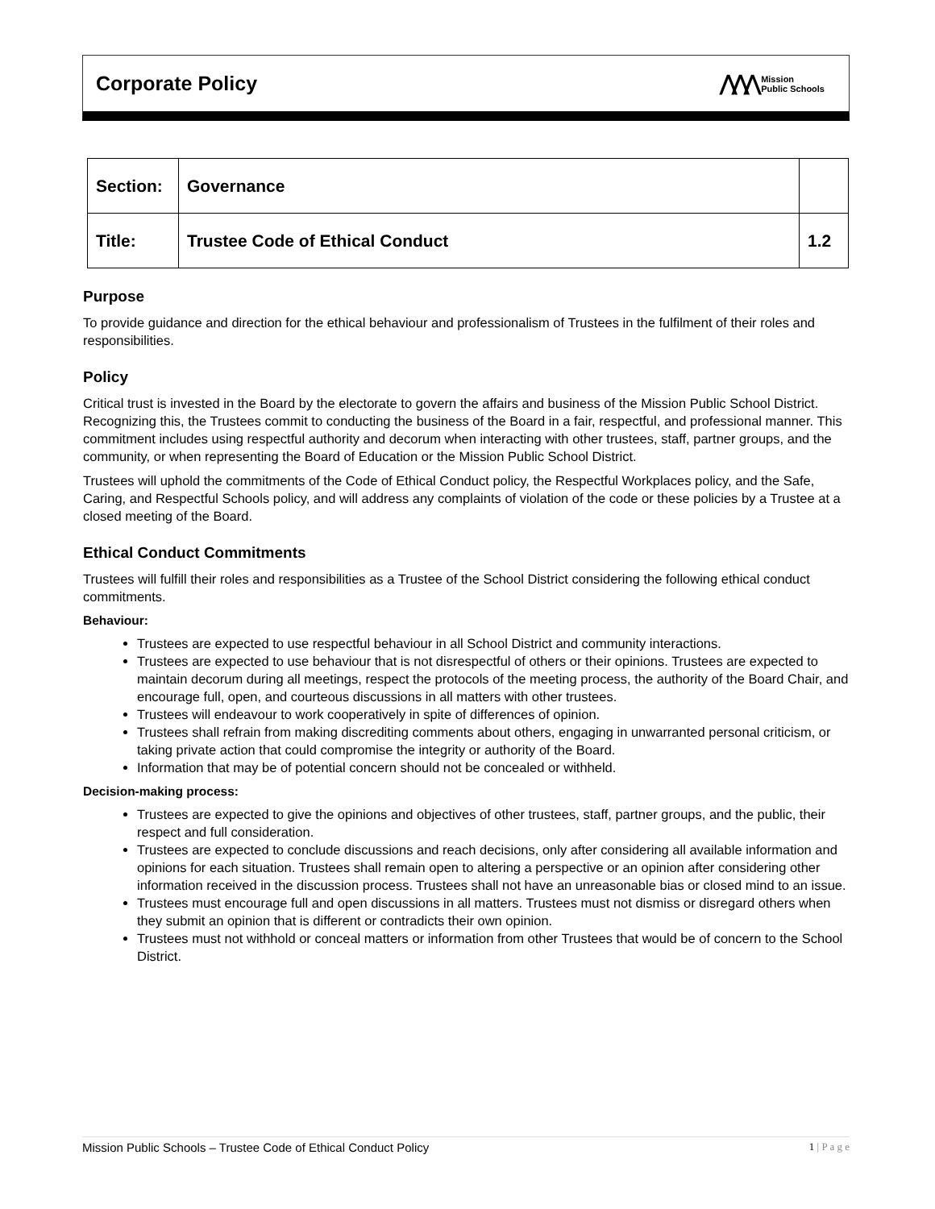Corporate Policy
⋀⋀⋀
Mission
Public Schools
| Section: | Governance | |
| Title: | Trustee Code of Ethical Conduct | 1.2 |
Purpose
To provide guidance and direction for the ethical behaviour and professionalism of Trustees in the fulfilment of their roles and responsibilities.
Policy
Critical trust is invested in the Board by the electorate to govern the affairs and business of the Mission Public School District. Recognizing this, the Trustees commit to conducting the business of the Board in a fair, respectful, and professional manner. This commitment includes using respectful authority and decorum when interacting with other trustees, staff, partner groups, and the community, or when representing the Board of Education or the Mission Public School District.
Trustees will uphold the commitments of the Code of Ethical Conduct policy, the Respectful Workplaces policy, and the Safe, Caring, and Respectful Schools policy, and will address any complaints of violation of the code or these policies by a Trustee at a closed meeting of the Board.
Ethical Conduct Commitments
Trustees will fulfill their roles and responsibilities as a Trustee of the School District considering the following ethical conduct commitments.
Behaviour:
Trustees are expected to use respectful behaviour in all School District and community interactions.
Trustees are expected to use behaviour that is not disrespectful of others or their opinions. Trustees are expected to maintain decorum during all meetings, respect the protocols of the meeting process, the authority of the Board Chair, and encourage full, open, and courteous discussions in all matters with other trustees.
Trustees will endeavour to work cooperatively in spite of differences of opinion.
Trustees shall refrain from making discrediting comments about others, engaging in unwarranted personal criticism, or taking private action that could compromise the integrity or authority of the Board.
Information that may be of potential concern should not be concealed or withheld.
Decision-making process:
Trustees are expected to give the opinions and objectives of other trustees, staff, partner groups, and the public, their respect and full consideration.
Trustees are expected to conclude discussions and reach decisions, only after considering all available information and opinions for each situation. Trustees shall remain open to altering a perspective or an opinion after considering other information received in the discussion process. Trustees shall not have an unreasonable bias or closed mind to an issue.
Trustees must encourage full and open discussions in all matters. Trustees must not dismiss or disregard others when they submit an opinion that is different or contradicts their own opinion.
Trustees must not withhold or conceal matters or information from other Trustees that would be of concern to the School District.
Mission Public Schools – Trustee Code of Ethical Conduct Policy 1 | P a g e